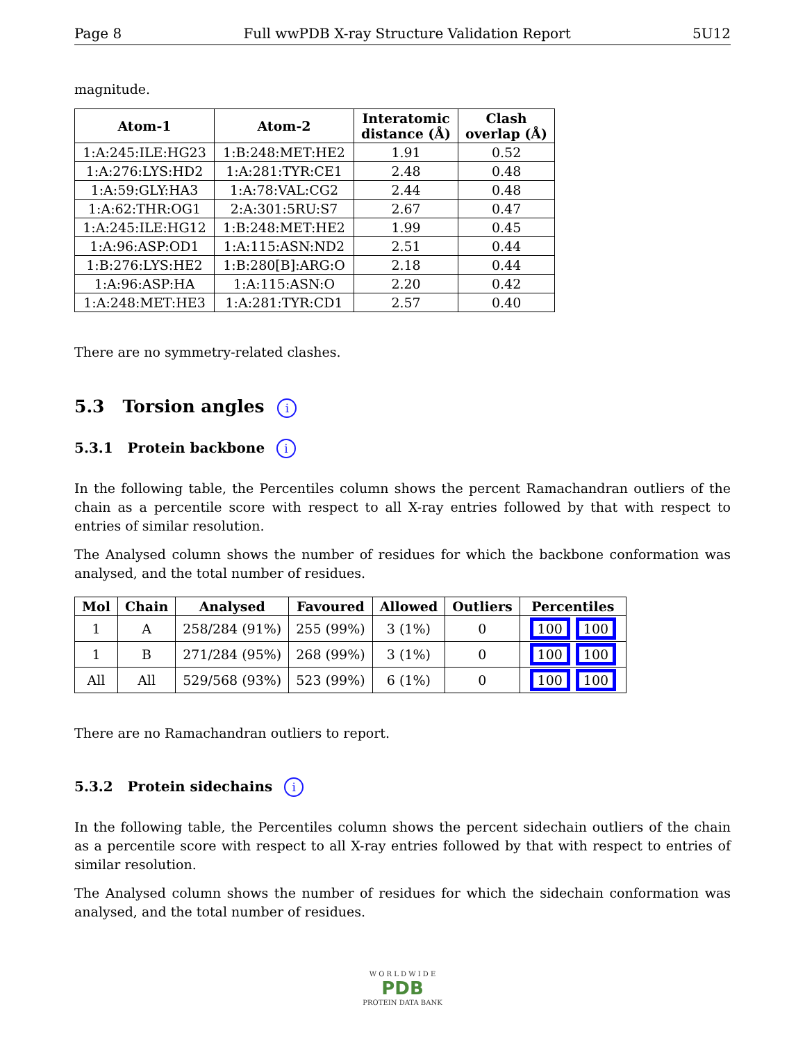Page 8 Full wwPDB X-ray Structure Validation Report 5U12
magnitude.
| Atom-1 | Atom-2 | Interatomic distance (Å) | Clash overlap (Å) |
| --- | --- | --- | --- |
| 1:A:245:ILE:HG23 | 1:B:248:MET:HE2 | 1.91 | 0.52 |
| 1:A:276:LYS:HD2 | 1:A:281:TYR:CE1 | 2.48 | 0.48 |
| 1:A:59:GLY:HA3 | 1:A:78:VAL:CG2 | 2.44 | 0.48 |
| 1:A:62:THR:OG1 | 2:A:301:5RU:S7 | 2.67 | 0.47 |
| 1:A:245:ILE:HG12 | 1:B:248:MET:HE2 | 1.99 | 0.45 |
| 1:A:96:ASP:OD1 | 1:A:115:ASN:ND2 | 2.51 | 0.44 |
| 1:B:276:LYS:HE2 | 1:B:280[B]:ARG:O | 2.18 | 0.44 |
| 1:A:96:ASP:HA | 1:A:115:ASN:O | 2.20 | 0.42 |
| 1:A:248:MET:HE3 | 1:A:281:TYR:CD1 | 2.57 | 0.40 |
There are no symmetry-related clashes.
5.3 Torsion angles i
5.3.1 Protein backbone i
In the following table, the Percentiles column shows the percent Ramachandran outliers of the chain as a percentile score with respect to all X-ray entries followed by that with respect to entries of similar resolution.
The Analysed column shows the number of residues for which the backbone conformation was analysed, and the total number of residues.
| Mol | Chain | Analysed | Favoured | Allowed | Outliers | Percentiles |
| --- | --- | --- | --- | --- | --- | --- |
| 1 | A | 258/284 (91%) | 255 (99%) | 3 (1%) | 0 | 100 100 |
| 1 | B | 271/284 (95%) | 268 (99%) | 3 (1%) | 0 | 100 100 |
| All | All | 529/568 (93%) | 523 (99%) | 6 (1%) | 0 | 100 100 |
There are no Ramachandran outliers to report.
5.3.2 Protein sidechains i
In the following table, the Percentiles column shows the percent sidechain outliers of the chain as a percentile score with respect to all X-ray entries followed by that with respect to entries of similar resolution.
The Analysed column shows the number of residues for which the sidechain conformation was analysed, and the total number of residues.
W O R L D W I D E
PDB
PROTEIN DATA BANK